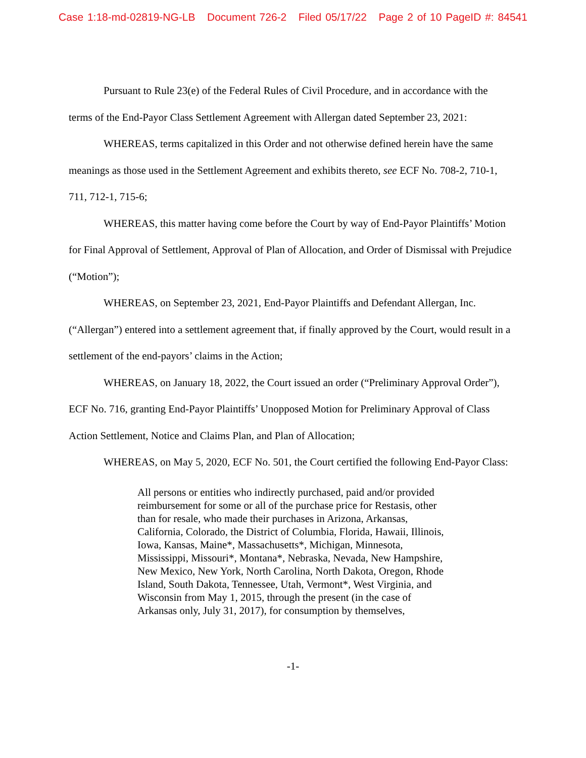Case 1:18-md-02819-NG-LB Document 726-2 Filed 05/17/22 Page 2 of 10 PageID #: 84541
Pursuant to Rule 23(e) of the Federal Rules of Civil Procedure, and in accordance with the terms of the End-Payor Class Settlement Agreement with Allergan dated September 23, 2021:
WHEREAS, terms capitalized in this Order and not otherwise defined herein have the same meanings as those used in the Settlement Agreement and exhibits thereto, see ECF No. 708-2, 710-1, 711, 712-1, 715-6;
WHEREAS, this matter having come before the Court by way of End-Payor Plaintiffs’ Motion for Final Approval of Settlement, Approval of Plan of Allocation, and Order of Dismissal with Prejudice (“Motion”);
WHEREAS, on September 23, 2021, End-Payor Plaintiffs and Defendant Allergan, Inc. (“Allergan”) entered into a settlement agreement that, if finally approved by the Court, would result in a settlement of the end-payors’ claims in the Action;
WHEREAS, on January 18, 2022, the Court issued an order (“Preliminary Approval Order”), ECF No. 716, granting End-Payor Plaintiffs’ Unopposed Motion for Preliminary Approval of Class Action Settlement, Notice and Claims Plan, and Plan of Allocation;
WHEREAS, on May 5, 2020, ECF No. 501, the Court certified the following End-Payor Class:
All persons or entities who indirectly purchased, paid and/or provided reimbursement for some or all of the purchase price for Restasis, other than for resale, who made their purchases in Arizona, Arkansas, California, Colorado, the District of Columbia, Florida, Hawaii, Illinois, Iowa, Kansas, Maine*, Massachusetts*, Michigan, Minnesota, Mississippi, Missouri*, Montana*, Nebraska, Nevada, New Hampshire, New Mexico, New York, North Carolina, North Dakota, Oregon, Rhode Island, South Dakota, Tennessee, Utah, Vermont*, West Virginia, and Wisconsin from May 1, 2015, through the present (in the case of Arkansas only, July 31, 2017), for consumption by themselves,
-1-